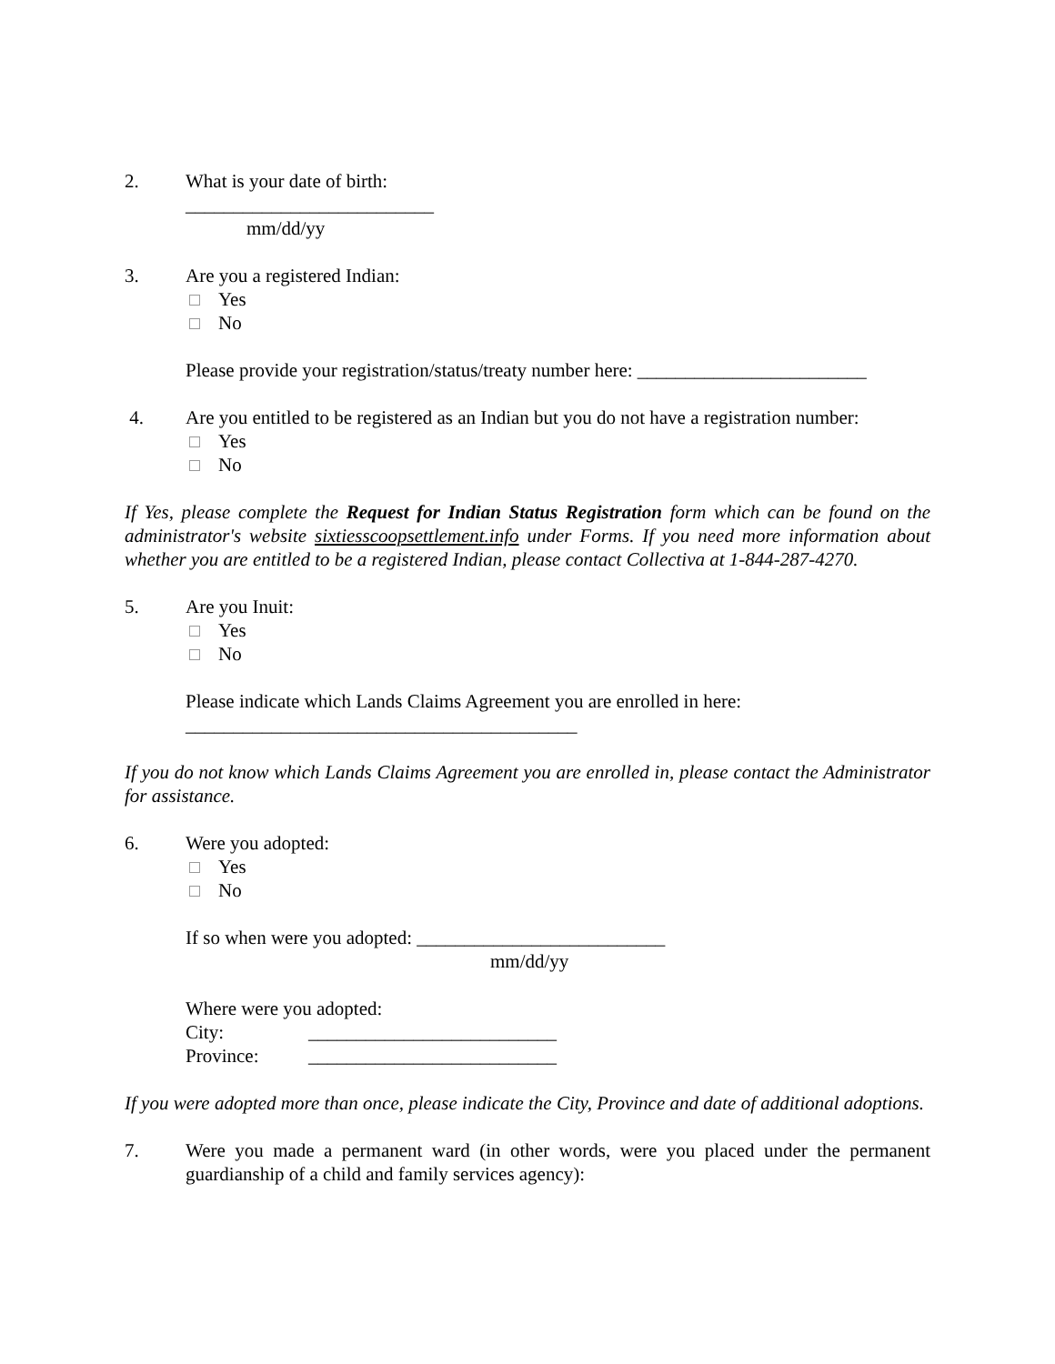2. What is your date of birth:
__________________________
mm/dd/yy
3. Are you a registered Indian:
Yes
No
Please provide your registration/status/treaty number here: ________________________
4. Are you entitled to be registered as an Indian but you do not have a registration number:
Yes
No
If Yes, please complete the Request for Indian Status Registration form which can be found on the administrator's website sixtiesscoopsettlement.info under Forms. If you need more information about whether you are entitled to be a registered Indian, please contact Collectiva at 1-844-287-4270.
5. Are you Inuit:
Yes
No
Please indicate which Lands Claims Agreement you are enrolled in here:
_________________________________________
If you do not know which Lands Claims Agreement you are enrolled in, please contact the Administrator for assistance.
6. Were you adopted:
Yes
No
If so when were you adopted: __________________________
mm/dd/yy
Where were you adopted:
City: __________________________ Province: __________________________
If you were adopted more than once, please indicate the City, Province and date of additional adoptions.
7. Were you made a permanent ward (in other words, were you placed under the permanent guardianship of a child and family services agency):